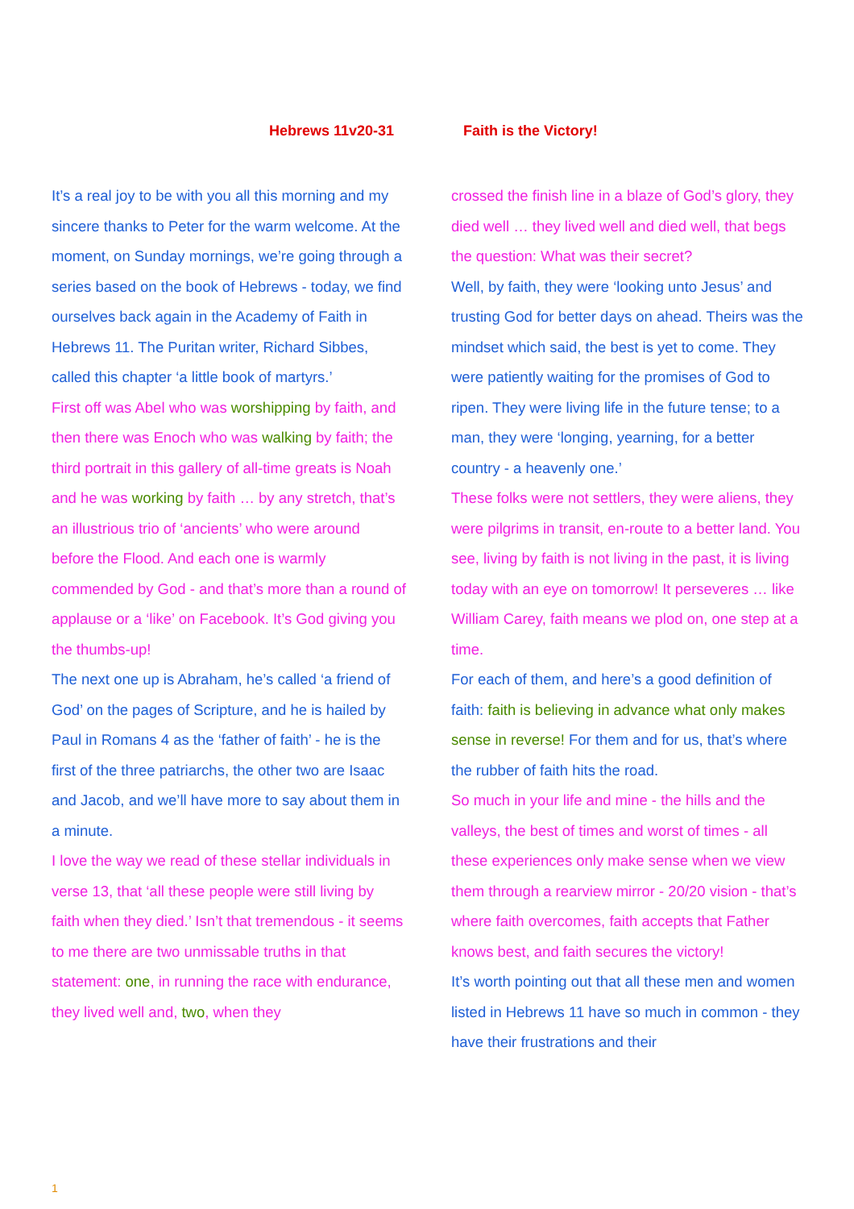Hebrews 11v20-31 Faith is the Victory!
It’s a real joy to be with you all this morning and my sincere thanks to Peter for the warm welcome. At the moment, on Sunday mornings, we’re going through a series based on the book of Hebrews - today, we find ourselves back again in the Academy of Faith in Hebrews 11. The Puritan writer, Richard Sibbes, called this chapter ‘a little book of martyrs.’
First off was Abel who was worshipping by faith, and then there was Enoch who was walking by faith; the third portrait in this gallery of all-time greats is Noah and he was working by faith … by any stretch, that’s an illustrious trio of ‘ancients’ who were around before the Flood. And each one is warmly commended by God - and that’s more than a round of applause or a ‘like’ on Facebook. It’s God giving you the thumbs-up!
The next one up is Abraham, he’s called ‘a friend of God’ on the pages of Scripture, and he is hailed by Paul in Romans 4 as the ‘father of faith’ - he is the first of the three patriarchs, the other two are Isaac and Jacob, and we’ll have more to say about them in a minute.
I love the way we read of these stellar individuals in verse 13, that ‘all these people were still living by faith when they died.’ Isn’t that tremendous - it seems to me there are two unmissable truths in that statement: one, in running the race with endurance, they lived well and, two, when they
crossed the finish line in a blaze of God’s glory, they died well … they lived well and died well, that begs the question: What was their secret?
Well, by faith, they were ‘looking unto Jesus’ and trusting God for better days on ahead. Theirs was the mindset which said, the best is yet to come. They were patiently waiting for the promises of God to ripen. They were living life in the future tense; to a man, they were ‘longing, yearning, for a better country - a heavenly one.’
These folks were not settlers, they were aliens, they were pilgrims in transit, en-route to a better land. You see, living by faith is not living in the past, it is living today with an eye on tomorrow! It perseveres … like William Carey, faith means we plod on, one step at a time.
For each of them, and here’s a good definition of faith: faith is believing in advance what only makes sense in reverse! For them and for us, that’s where the rubber of faith hits the road.
So much in your life and mine - the hills and the valleys, the best of times and worst of times - all these experiences only make sense when we view them through a rearview mirror - 20/20 vision - that’s where faith overcomes, faith accepts that Father knows best, and faith secures the victory!
It’s worth pointing out that all these men and women listed in Hebrews 11 have so much in common - they have their frustrations and their
1